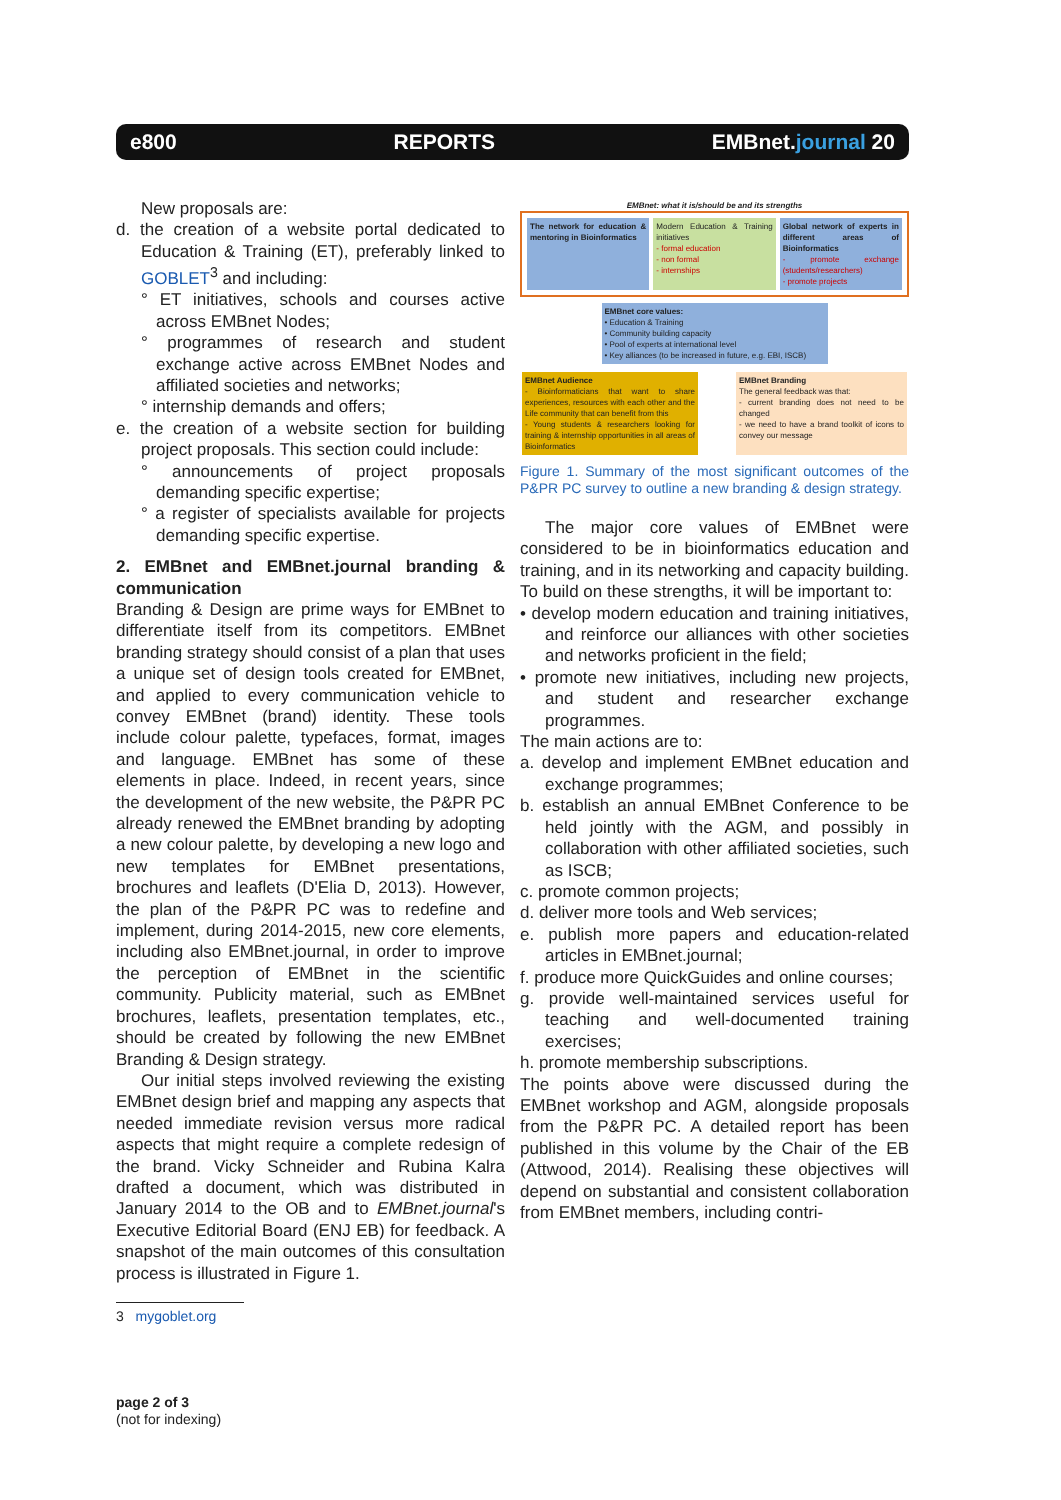e800 REPORTS EMBnet.journal 20
New proposals are:
d. the creation of a website portal dedicated to Education & Training (ET), preferably linked to GOBLET<sup>3</sup> and including:
° ET initiatives, schools and courses active across EMBnet Nodes;
° programmes of research and student exchange active across EMBnet Nodes and affiliated societies and networks;
° internship demands and offers;
e. the creation of a website section for building project proposals. This section could include:
° announcements of project proposals demanding specific expertise;
° a register of specialists available for projects demanding specific expertise.
2. EMBnet and EMBnet.journal branding & communication
Branding & Design are prime ways for EMBnet to differentiate itself from its competitors. EMBnet branding strategy should consist of a plan that uses a unique set of design tools created for EMBnet, and applied to every communication vehicle to convey EMBnet (brand) identity. These tools include colour palette, typefaces, format, images and language. EMBnet has some of these elements in place. Indeed, in recent years, since the development of the new website, the P&PR PC already renewed the EMBnet branding by adopting a new colour palette, by developing a new logo and new templates for EMBnet presentations, brochures and leaflets (D'Elia D, 2013). However, the plan of the P&PR PC was to redefine and implement, during 2014-2015, new core elements, including also EMBnet.journal, in order to improve the perception of EMBnet in the scientific community. Publicity material, such as EMBnet brochures, leaflets, presentation templates, etc., should be created by following the new EMBnet Branding & Design strategy.
Our initial steps involved reviewing the existing EMBnet design brief and mapping any aspects that needed immediate revision versus more radical aspects that might require a complete redesign of the brand. Vicky Schneider and Rubina Kalra drafted a document, which was distributed in January 2014 to the OB and to EMBnet.journal's Executive Editorial Board (ENJ EB) for feedback. A snapshot of the main outcomes of this consultation process is illustrated in Figure 1.
3 mygoblet.org
EMBnet: what it is/should be and its strengths
The network for education & mentoring in Bioinformatics
Modern Education & Training initiatives
- formal education
- non formal
- internships
Global network of experts in different areas of Bioinformatics
- promote exchange (students/researchers)
- promote projects
EMBnet core values:
• Education & Training
• Community building capacity
• Pool of experts at international level
• Key alliances (to be increased in future, e.g. EBI, ISCB)
EMBnet Audience
- Bioinformaticians that want to share experiences, resources with each other and the Life community that can benefit from this
- Young students & researchers looking for training & internship opportunities in all areas of Bioinformatics
EMBnet Branding
The general feedback was that:
- current branding does not need to be changed
- we need to have a brand toolkit of icons to convey our message
Figure 1. Summary of the most significant outcomes of the P&PR PC survey to outline a new branding & design strategy.
The major core values of EMBnet were considered to be in bioinformatics education and training, and in its networking and capacity building. To build on these strengths, it will be important to:
• develop modern education and training initiatives, and reinforce our alliances with other societies and networks proficient in the field;
• promote new initiatives, including new projects, and student and researcher exchange programmes.
The main actions are to:
a. develop and implement EMBnet education and exchange programmes;
b. establish an annual EMBnet Conference to be held jointly with the AGM, and possibly in collaboration with other affiliated societies, such as ISCB;
c. promote common projects;
d. deliver more tools and Web services;
e. publish more papers and education-related articles in EMBnet.journal;
f. produce more QuickGuides and online courses;
g. provide well-maintained services useful for teaching and well-documented training exercises;
h. promote membership subscriptions.
The points above were discussed during the EMBnet workshop and AGM, alongside proposals from the P&PR PC. A detailed report has been published in this volume by the Chair of the EB (Attwood, 2014). Realising these objectives will depend on substantial and consistent collaboration from EMBnet members, including contri-
page 2 of 3
(not for indexing)